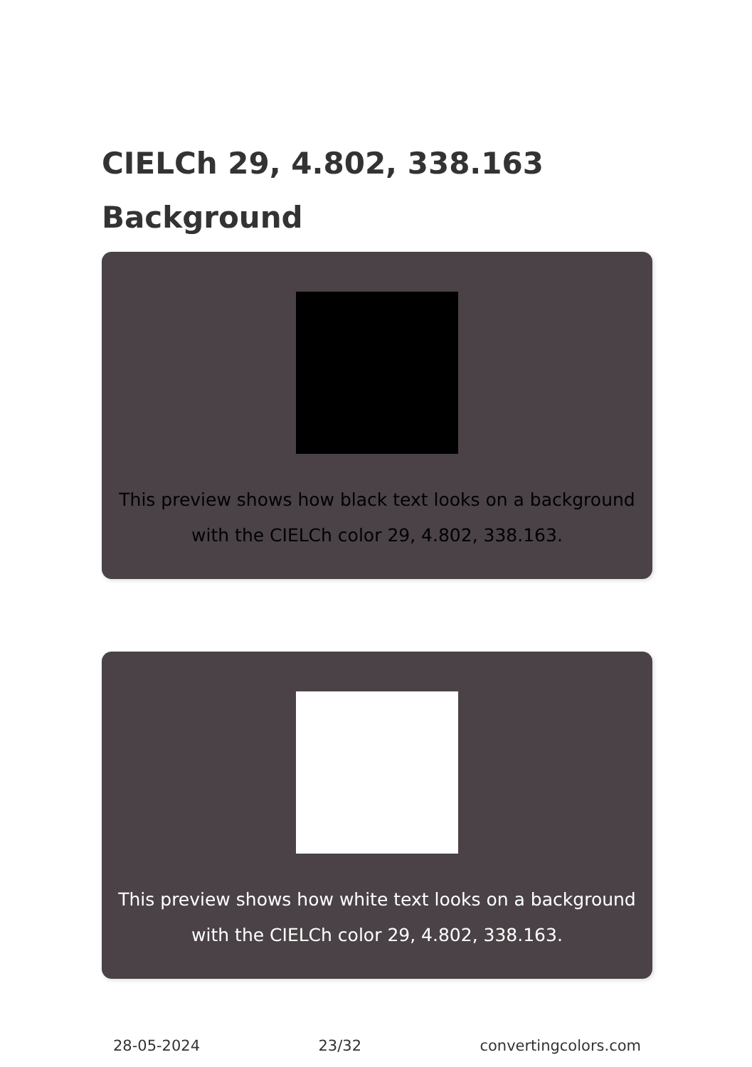CIELCh 29, 4.802, 338.163
Background
This preview shows how black text looks on a background with the CIELCh color 29, 4.802, 338.163.
This preview shows how white text looks on a background with the CIELCh color 29, 4.802, 338.163.
28-05-2024 23/32 convertingcolors.com